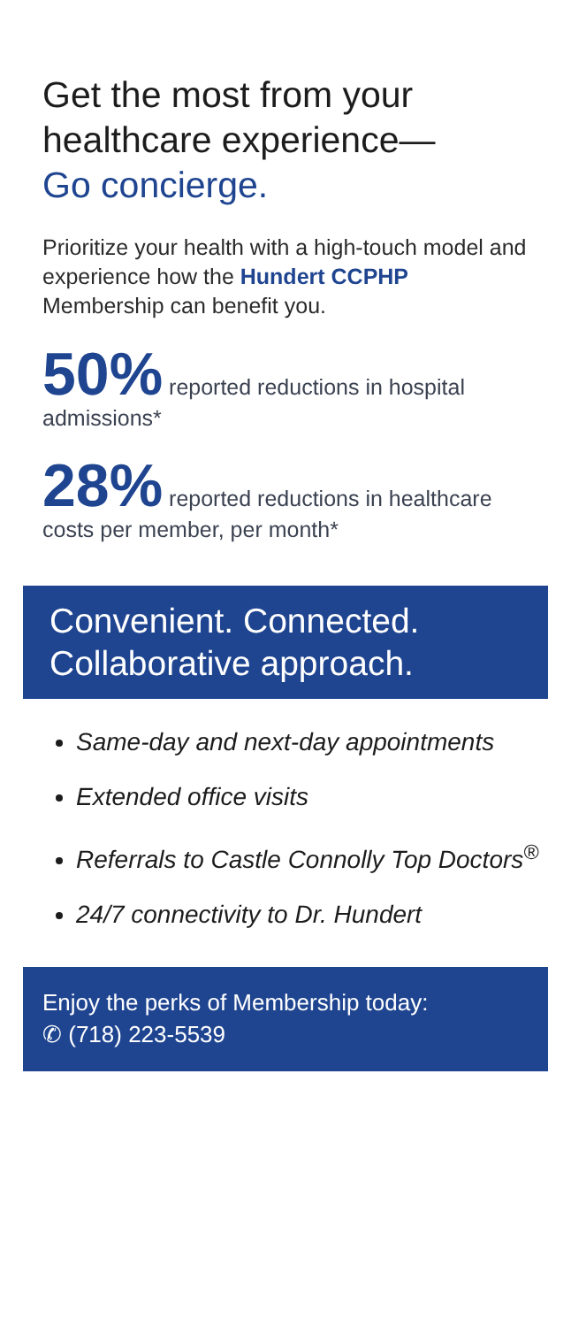Get the most from your healthcare experience—
Go concierge.
Prioritize your health with a high-touch model and experience how the Hundert CCPHP Membership can benefit you.
50% reported reductions in hospital admissions*
28% reported reductions in healthcare costs per member, per month*
Convenient. Connected. Collaborative approach.
Same-day and next-day appointments
Extended office visits
Referrals to Castle Connolly Top Doctors<sup>®</sup>
24/7 connectivity to Dr. Hundert
Enjoy the perks of Membership today:
✆ (718) 223-5539